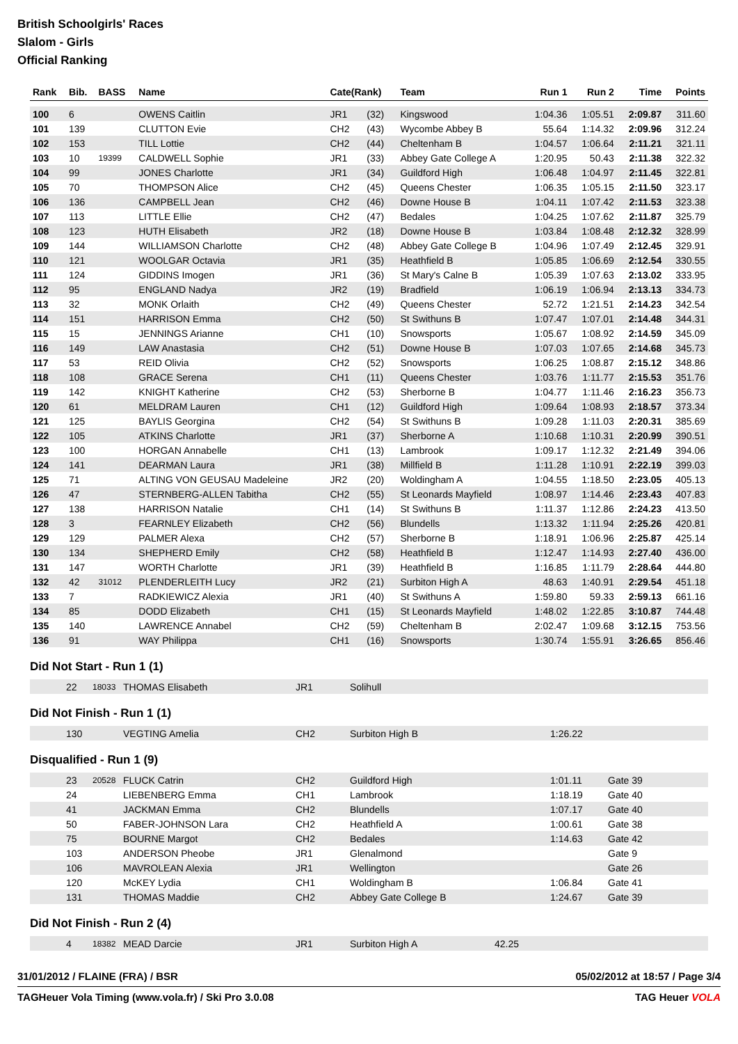British Schoolgirls' Races
Slalom - Girls
Official Ranking
| Rank | Bib. | BASS | Name | Cate(Rank) | | Team | Run 1 | Run 2 | Time | Points |
| --- | --- | --- | --- | --- | --- | --- | --- | --- | --- | --- |
| 100 | 6 | | OWENS Caitlin | JR1 | (32) | Kingswood | 1:04.36 | 1:05.51 | 2:09.87 | 311.60 |
| 101 | 139 | | CLUTTON Evie | CH2 | (43) | Wycombe Abbey B | 55.64 | 1:14.32 | 2:09.96 | 312.24 |
| 102 | 153 | | TILL Lottie | CH2 | (44) | Cheltenham B | 1:04.57 | 1:06.64 | 2:11.21 | 321.11 |
| 103 | 10 | 19399 | CALDWELL Sophie | JR1 | (33) | Abbey Gate College A | 1:20.95 | 50.43 | 2:11.38 | 322.32 |
| 104 | 99 | | JONES Charlotte | JR1 | (34) | Guildford High | 1:06.48 | 1:04.97 | 2:11.45 | 322.81 |
| 105 | 70 | | THOMPSON Alice | CH2 | (45) | Queens Chester | 1:06.35 | 1:05.15 | 2:11.50 | 323.17 |
| 106 | 136 | | CAMPBELL Jean | CH2 | (46) | Downe House B | 1:04.11 | 1:07.42 | 2:11.53 | 323.38 |
| 107 | 113 | | LITTLE Ellie | CH2 | (47) | Bedales | 1:04.25 | 1:07.62 | 2:11.87 | 325.79 |
| 108 | 123 | | HUTH Elisabeth | JR2 | (18) | Downe House B | 1:03.84 | 1:08.48 | 2:12.32 | 328.99 |
| 109 | 144 | | WILLIAMSON Charlotte | CH2 | (48) | Abbey Gate College B | 1:04.96 | 1:07.49 | 2:12.45 | 329.91 |
| 110 | 121 | | WOOLGAR Octavia | JR1 | (35) | Heathfield B | 1:05.85 | 1:06.69 | 2:12.54 | 330.55 |
| 111 | 124 | | GIDDINS Imogen | JR1 | (36) | St Mary's Calne B | 1:05.39 | 1:07.63 | 2:13.02 | 333.95 |
| 112 | 95 | | ENGLAND Nadya | JR2 | (19) | Bradfield | 1:06.19 | 1:06.94 | 2:13.13 | 334.73 |
| 113 | 32 | | MONK Orlaith | CH2 | (49) | Queens Chester | 52.72 | 1:21.51 | 2:14.23 | 342.54 |
| 114 | 151 | | HARRISON Emma | CH2 | (50) | St Swithuns B | 1:07.47 | 1:07.01 | 2:14.48 | 344.31 |
| 115 | 15 | | JENNINGS Arianne | CH1 | (10) | Snowsports | 1:05.67 | 1:08.92 | 2:14.59 | 345.09 |
| 116 | 149 | | LAW Anastasia | CH2 | (51) | Downe House B | 1:07.03 | 1:07.65 | 2:14.68 | 345.73 |
| 117 | 53 | | REID Olivia | CH2 | (52) | Snowsports | 1:06.25 | 1:08.87 | 2:15.12 | 348.86 |
| 118 | 108 | | GRACE Serena | CH1 | (11) | Queens Chester | 1:03.76 | 1:11.77 | 2:15.53 | 351.76 |
| 119 | 142 | | KNIGHT Katherine | CH2 | (53) | Sherborne B | 1:04.77 | 1:11.46 | 2:16.23 | 356.73 |
| 120 | 61 | | MELDRAM Lauren | CH1 | (12) | Guildford High | 1:09.64 | 1:08.93 | 2:18.57 | 373.34 |
| 121 | 125 | | BAYLIS Georgina | CH2 | (54) | St Swithuns B | 1:09.28 | 1:11.03 | 2:20.31 | 385.69 |
| 122 | 105 | | ATKINS Charlotte | JR1 | (37) | Sherborne A | 1:10.68 | 1:10.31 | 2:20.99 | 390.51 |
| 123 | 100 | | HORGAN Annabelle | CH1 | (13) | Lambrook | 1:09.17 | 1:12.32 | 2:21.49 | 394.06 |
| 124 | 141 | | DEARMAN Laura | JR1 | (38) | Millfield B | 1:11.28 | 1:10.91 | 2:22.19 | 399.03 |
| 125 | 71 | | ALTING VON GEUSAU Madeleine | JR2 | (20) | Woldingham A | 1:04.55 | 1:18.50 | 2:23.05 | 405.13 |
| 126 | 47 | | STERNBERG-ALLEN Tabitha | CH2 | (55) | St Leonards Mayfield | 1:08.97 | 1:14.46 | 2:23.43 | 407.83 |
| 127 | 138 | | HARRISON Natalie | CH1 | (14) | St Swithuns B | 1:11.37 | 1:12.86 | 2:24.23 | 413.50 |
| 128 | 3 | | FEARNLEY Elizabeth | CH2 | (56) | Blundells | 1:13.32 | 1:11.94 | 2:25.26 | 420.81 |
| 129 | 129 | | PALMER Alexa | CH2 | (57) | Sherborne B | 1:18.91 | 1:06.96 | 2:25.87 | 425.14 |
| 130 | 134 | | SHEPHERD Emily | CH2 | (58) | Heathfield B | 1:12.47 | 1:14.93 | 2:27.40 | 436.00 |
| 131 | 147 | | WORTH Charlotte | JR1 | (39) | Heathfield B | 1:16.85 | 1:11.79 | 2:28.64 | 444.80 |
| 132 | 42 | 31012 | PLENDERLEITH Lucy | JR2 | (21) | Surbiton High A | 48.63 | 1:40.91 | 2:29.54 | 451.18 |
| 133 | 7 | | RADKIEWICZ Alexia | JR1 | (40) | St Swithuns A | 1:59.80 | 59.33 | 2:59.13 | 661.16 |
| 134 | 85 | | DODD Elizabeth | CH1 | (15) | St Leonards Mayfield | 1:48.02 | 1:22.85 | 3:10.87 | 744.48 |
| 135 | 140 | | LAWRENCE Annabel | CH2 | (59) | Cheltenham B | 2:02.47 | 1:09.68 | 3:12.15 | 753.56 |
| 136 | 91 | | WAY Philippa | CH1 | (16) | Snowsports | 1:30.74 | 1:55.91 | 3:26.65 | 856.46 |
Did Not Start - Run 1 (1)
| | 22 | 18033 | THOMAS Elisabeth | JR1 | Solihull |
Did Not Finish - Run 1 (1)
| | 130 | | VEGTING Amelia | CH2 | Surbiton High B | 1:26.22 |
Disqualified - Run 1 (9)
| | 23 | 20528 | FLUCK Catrin | CH2 | Guildford High | 1:01.11 | Gate 39 |
| | 24 | | LIEBENBERG Emma | CH1 | Lambrook | 1:18.19 | Gate 40 |
| | 41 | | JACKMAN Emma | CH2 | Blundells | 1:07.17 | Gate 40 |
| | 50 | | FABER-JOHNSON Lara | CH2 | Heathfield A | 1:00.61 | Gate 38 |
| | 75 | | BOURNE Margot | CH2 | Bedales | 1:14.63 | Gate 42 |
| | 103 | | ANDERSON Pheobe | JR1 | Glenalmond | | Gate 9 |
| | 106 | | MAVROLEAN Alexia | JR1 | Wellington | | Gate 26 |
| | 120 | | McKEY Lydia | CH1 | Woldingham B | 1:06.84 | Gate 41 |
| | 131 | | THOMAS Maddie | CH2 | Abbey Gate College B | 1:24.67 | Gate 39 |
Did Not Finish - Run 2 (4)
| | 4 | 18382 | MEAD Darcie | JR1 | Surbiton High A | 42.25 |
31/01/2012 / FLAINE (FRA) / BSR 05/02/2012 at 18:57 / Page 3/4
TAGHeuer Vola Timing (www.vola.fr) / Ski Pro 3.0.08 TAG Heuer VOLA